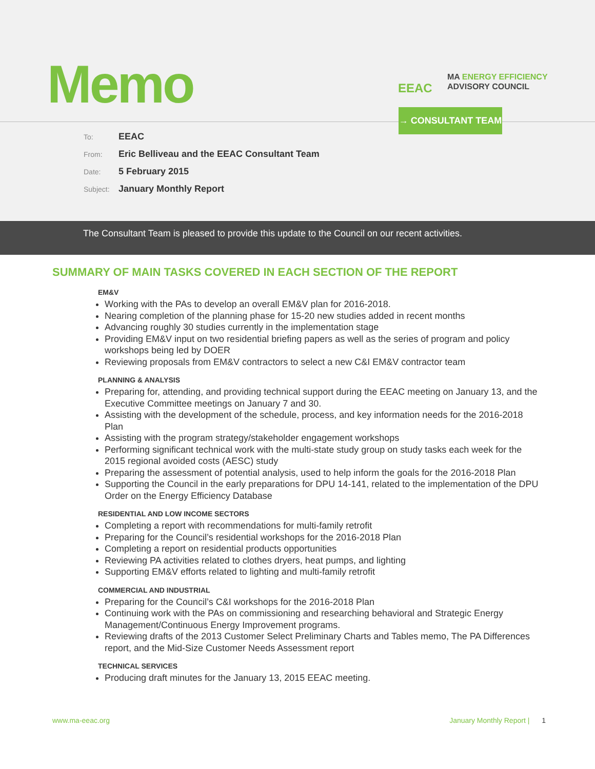Memo
EEAC
MA ENERGY EFFICIENCY
ADVISORY COUNCIL
→ CONSULTANT TEAM
To: EEAC
From: Eric Belliveau and the EEAC Consultant Team
Date: 5 February 2015
Subject: January Monthly Report
The Consultant Team is pleased to provide this update to the Council on our recent activities.
SUMMARY OF MAIN TASKS COVERED IN EACH SECTION OF THE REPORT
EM&V
Working with the PAs to develop an overall EM&V plan for 2016-2018.
Nearing completion of the planning phase for 15-20 new studies added in recent months
Advancing roughly 30 studies currently in the implementation stage
Providing EM&V input on two residential briefing papers as well as the series of program and policy workshops being led by DOER
Reviewing proposals from EM&V contractors to select a new C&I EM&V contractor team
PLANNING & ANALYSIS
Preparing for, attending, and providing technical support during the EEAC meeting on January 13, and the Executive Committee meetings on January 7 and 30.
Assisting with the development of the schedule, process, and key information needs for the 2016-2018 Plan
Assisting with the program strategy/stakeholder engagement workshops
Performing significant technical work with the multi-state study group on study tasks each week for the 2015 regional avoided costs (AESC) study
Preparing the assessment of potential analysis, used to help inform the goals for the 2016-2018 Plan
Supporting the Council in the early preparations for DPU 14-141, related to the implementation of the DPU Order on the Energy Efficiency Database
RESIDENTIAL AND LOW INCOME SECTORS
Completing a report with recommendations for multi-family retrofit
Preparing for the Council’s residential workshops for the 2016-2018 Plan
Completing a report on residential products opportunities
Reviewing PA activities related to clothes dryers, heat pumps, and lighting
Supporting EM&V efforts related to lighting and multi-family retrofit
COMMERCIAL AND INDUSTRIAL
Preparing for the Council’s C&I workshops for the 2016-2018 Plan
Continuing work with the PAs on commissioning and researching behavioral and Strategic Energy Management/Continuous Energy Improvement programs.
Reviewing drafts of the 2013 Customer Select Preliminary Charts and Tables memo, The PA Differences report, and the Mid-Size Customer Needs Assessment report
TECHNICAL SERVICES
Producing draft minutes for the January 13, 2015 EEAC meeting.
www.ma-eeac.org January Monthly Report | 1